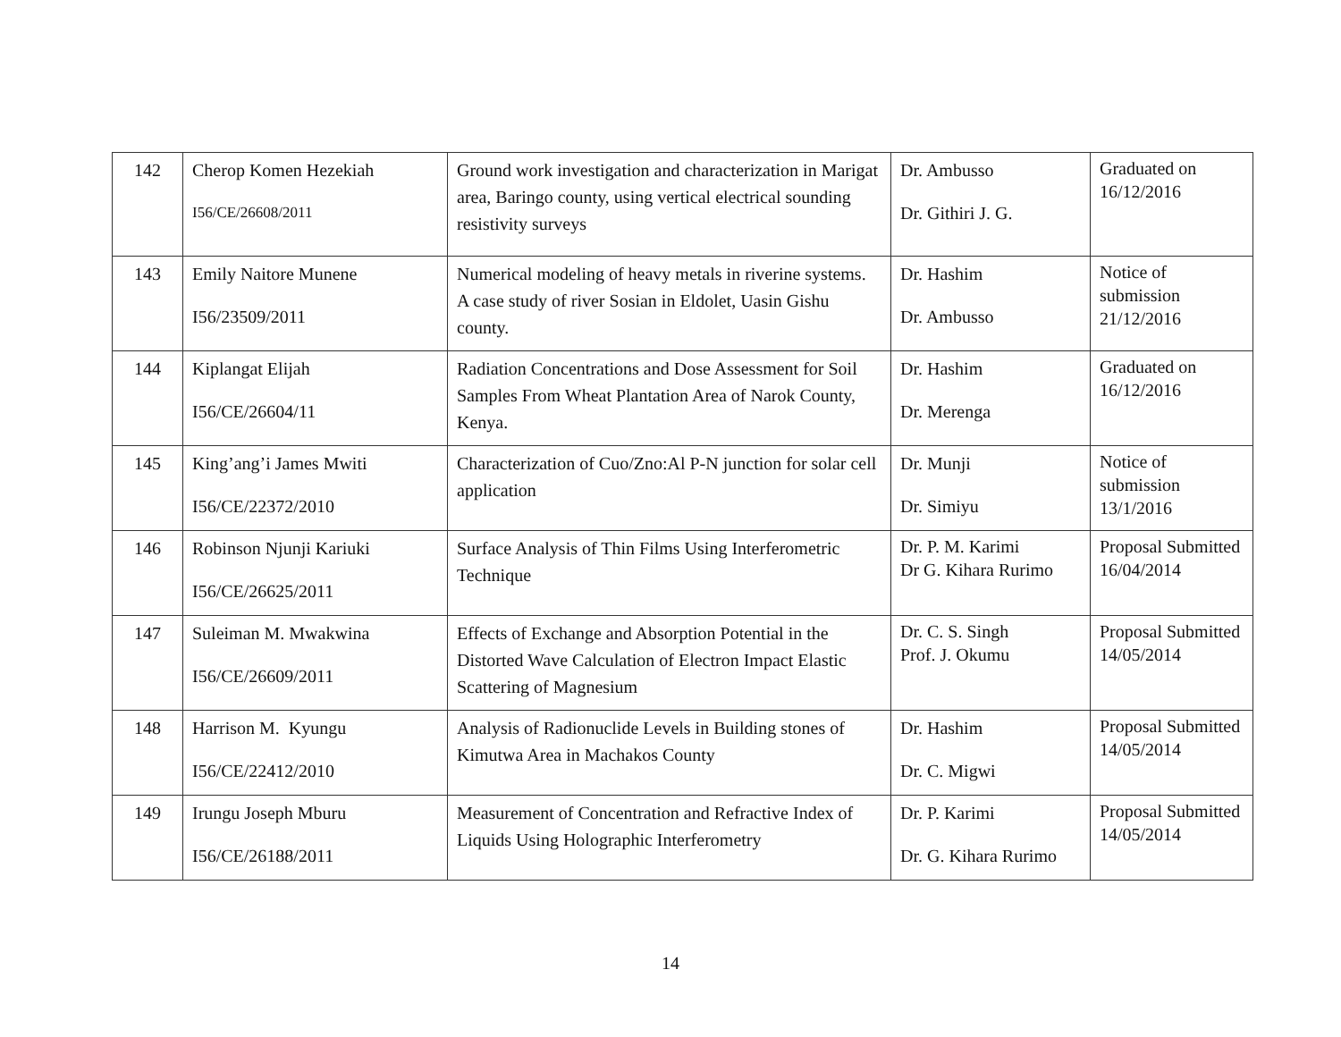| 142 | Cherop Komen Hezekiah I56/CE/26608/2011 | Ground work investigation and characterization in Marigat area, Baringo county, using vertical electrical sounding resistivity surveys | Dr. Ambusso Dr. Githiri J. G. | Graduated on 16/12/2016 |
| 143 | Emily Naitore Munene I56/23509/2011 | Numerical modeling of heavy metals in riverine systems. A case study of river Sosian in Eldolet, Uasin Gishu county. | Dr. Hashim Dr. Ambusso | Notice of submission 21/12/2016 |
| 144 | Kiplangat Elijah I56/CE/26604/11 | Radiation Concentrations and Dose Assessment for Soil Samples From Wheat Plantation Area of Narok County, Kenya. | Dr. Hashim Dr. Merenga | Graduated on 16/12/2016 |
| 145 | King’ang’i James Mwiti I56/CE/22372/2010 | Characterization of Cuo/Zno:Al P-N junction for solar cell application | Dr. Munji Dr. Simiyu | Notice of submission 13/1/2016 |
| 146 | Robinson Njunji Kariuki I56/CE/26625/2011 | Surface Analysis of Thin Films Using Interferometric Technique | Dr. P. M. Karimi Dr G. Kihara Rurimo | Proposal Submitted 16/04/2014 |
| 147 | Suleiman M. Mwakwina I56/CE/26609/2011 | Effects of Exchange and Absorption Potential in the Distorted Wave Calculation of Electron Impact Elastic Scattering of Magnesium | Dr. C. S. Singh Prof. J. Okumu | Proposal Submitted 14/05/2014 |
| 148 | Harrison M. Kyungu I56/CE/22412/2010 | Analysis of Radionuclide Levels in Building stones of Kimutwa Area in Machakos County | Dr. Hashim Dr. C. Migwi | Proposal Submitted 14/05/2014 |
| 149 | Irungu Joseph Mburu I56/CE/26188/2011 | Measurement of Concentration and Refractive Index of Liquids Using Holographic Interferometry | Dr. P. Karimi Dr. G. Kihara Rurimo | Proposal Submitted 14/05/2014 |
14